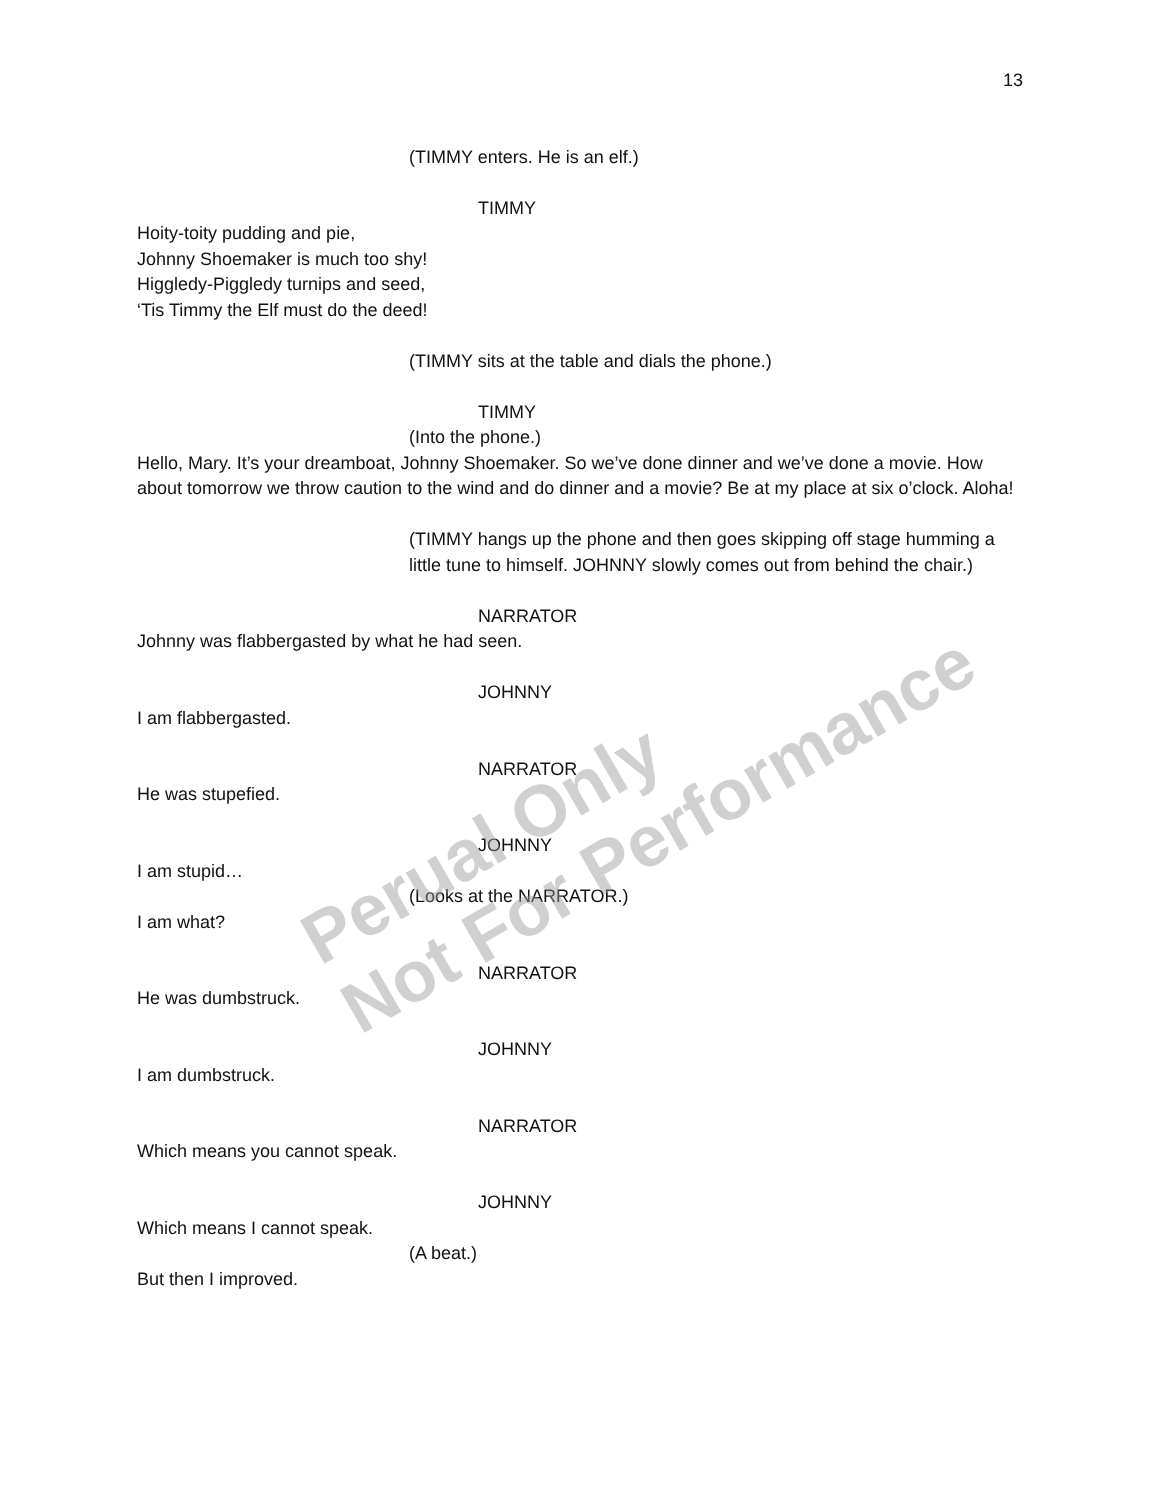13
(TIMMY enters. He is an elf.)
TIMMY
Hoity-toity pudding and pie,
Johnny Shoemaker is much too shy!
Higgledy-Piggledy turnips and seed,
‘Tis Timmy the Elf must do the deed!
(TIMMY sits at the table and dials the phone.)
TIMMY
(Into the phone.)
Hello, Mary. It’s your dreamboat, Johnny Shoemaker. So we’ve done dinner and we’ve done a movie. How about tomorrow we throw caution to the wind and do dinner and a movie? Be at my place at six o’clock. Aloha!
(TIMMY hangs up the phone and then goes skipping off stage humming a little tune to himself. JOHNNY slowly comes out from behind the chair.)
NARRATOR
Johnny was flabbergasted by what he had seen.
JOHNNY
I am flabbergasted.
NARRATOR
He was stupefied.
JOHNNY
I am stupid…
(Looks at the NARRATOR.)
I am what?
NARRATOR
He was dumbstruck.
JOHNNY
I am dumbstruck.
NARRATOR
Which means you cannot speak.
JOHNNY
Which means I cannot speak.
(A beat.)
But then I improved.
Perual Only
Not For Performance